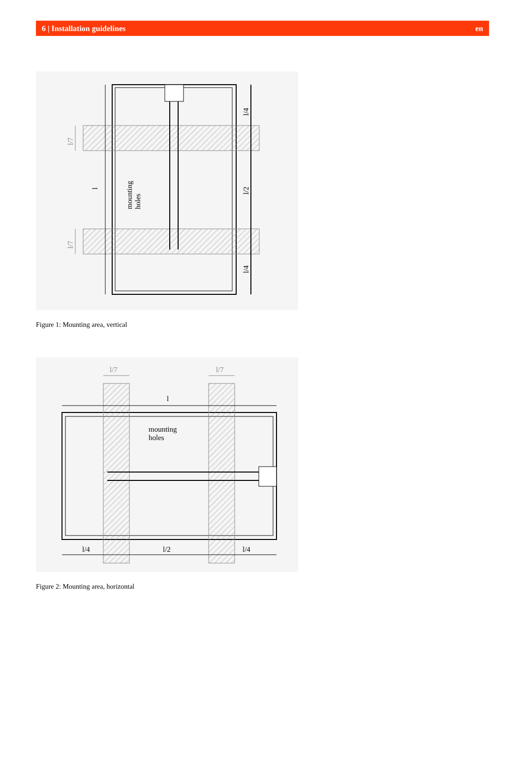6 | Installation guidelines en
l
l/4
l/2
l/4
l/7
l/7
mounting
holes
Figure 1: Mounting area, vertical
l/7
l/7
l
mounting
holes
l/4
l/2
l/4
Figure 2: Mounting area, horizontal